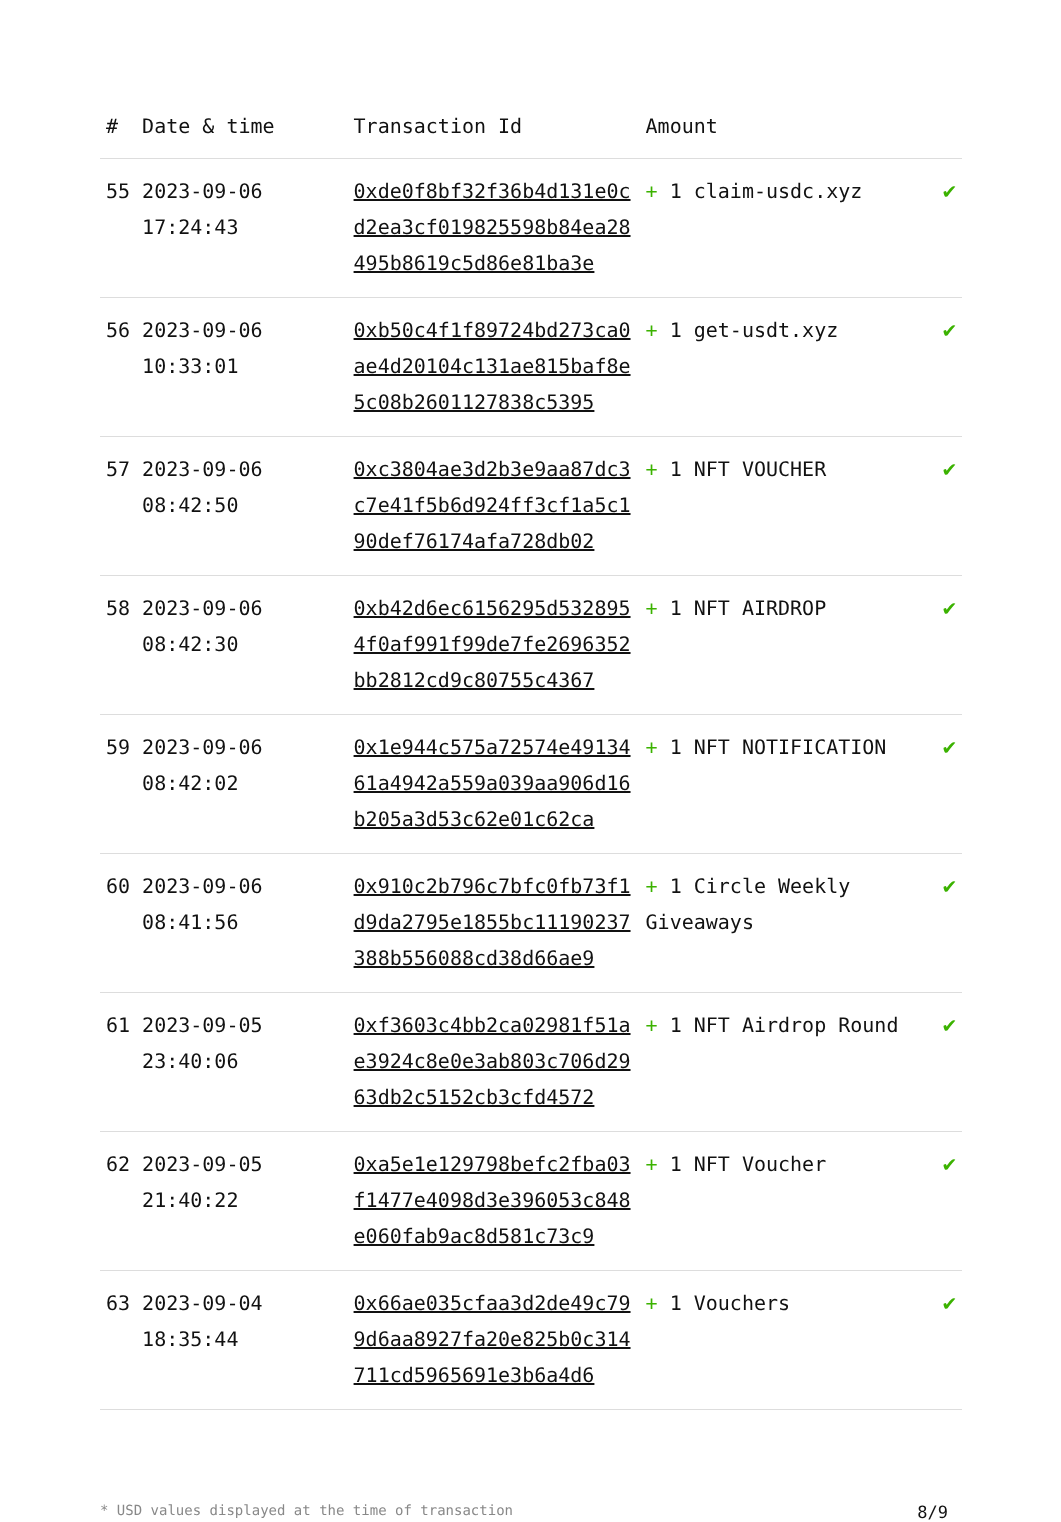| # | Date & time | Transaction Id | Amount | |
| --- | --- | --- | --- | --- |
| 55 | 2023-09-06 17:24:43 | 0xde0f8bf32f36b4d131e0cd2ea3cf019825598b84ea28495b8619c5d86e81ba3e | + 1 claim-usdc.xyz | ✔ |
| 56 | 2023-09-06 10:33:01 | 0xb50c4f1f89724bd273ca0ae4d20104c131ae815baf8e5c08b2601127838c5395 | + 1 get-usdt.xyz | ✔ |
| 57 | 2023-09-06 08:42:50 | 0xc3804ae3d2b3e9aa87dc3c7e41f5b6d924ff3cf1a5c190def76174afa728db02 | + 1 NFT VOUCHER | ✔ |
| 58 | 2023-09-06 08:42:30 | 0xb42d6ec6156295d5328954f0af991f99de7fe2696352bb2812cd9c80755c4367 | + 1 NFT AIRDROP | ✔ |
| 59 | 2023-09-06 08:42:02 | 0x1e944c575a72574e4913461a4942a559a039aa906d16b205a3d53c62e01c62ca | + 1 NFT NOTIFICATION | ✔ |
| 60 | 2023-09-06 08:41:56 | 0x910c2b796c7bfc0fb73f1d9da2795e1855bc11190237388b556088cd38d66ae9 | + 1 Circle Weekly Giveaways | ✔ |
| 61 | 2023-09-05 23:40:06 | 0xf3603c4bb2ca02981f51ae3924c8e0e3ab803c706d2963db2c5152cb3cfd4572 | + 1 NFT Airdrop Round | ✔ |
| 62 | 2023-09-05 21:40:22 | 0xa5e1e129798befc2fba03f1477e4098d3e396053c848e060fab9ac8d581c73c9 | + 1 NFT Voucher | ✔ |
| 63 | 2023-09-04 18:35:44 | 0x66ae035cfaa3d2de49c799d6aa8927fa20e825b0c314711cd5965691e3b6a4d6 | + 1 Vouchers | ✔ |
* USD values displayed at the time of transaction 8/9